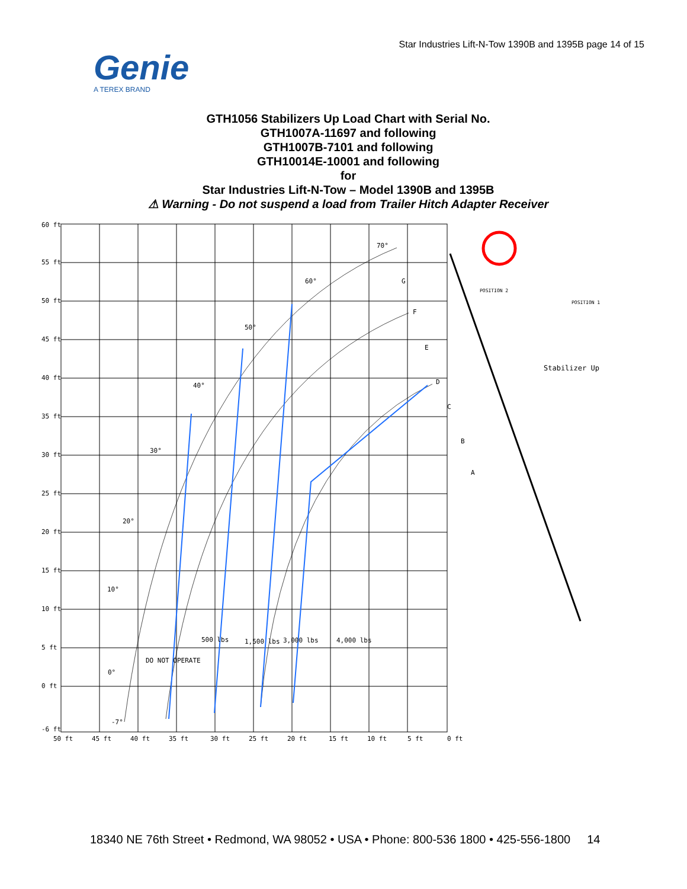Star Industries Lift-N-Tow 1390B and 1395B page 14 of 15
Genie
A TEREX BRAND
GTH1056 Stabilizers Up Load Chart with Serial No.
GTH1007A-11697 and following
GTH1007B-7101 and following
GTH10014E-10001 and following
for
Star Industries Lift-N-Tow – Model 1390B and 1395B
⚠ Warning - Do not suspend a load from Trailer Hitch Adapter Receiver
60 ft
55 ft
50 ft
45 ft
40 ft
35 ft
30 ft
25 ft
20 ft
15 ft
10 ft
5 ft
0 ft
-6 ft
50 ft
45 ft
40 ft
35 ft
30 ft
25 ft
20 ft
15 ft
10 ft
5 ft
0 ft
70°
60°
50°
40°
30°
20°
10°
0°
-7°
G
F
E
D
C
B
A
500 lbs
1,500 lbs
3,000 lbs
4,000 lbs
DO NOT OPERATE
POSITION 2
POSITION 1
Stabilizer Up
18340 NE 76th Street • Redmond, WA 98052 • USA • Phone: 800-536 1800 • 425-556-1800 14